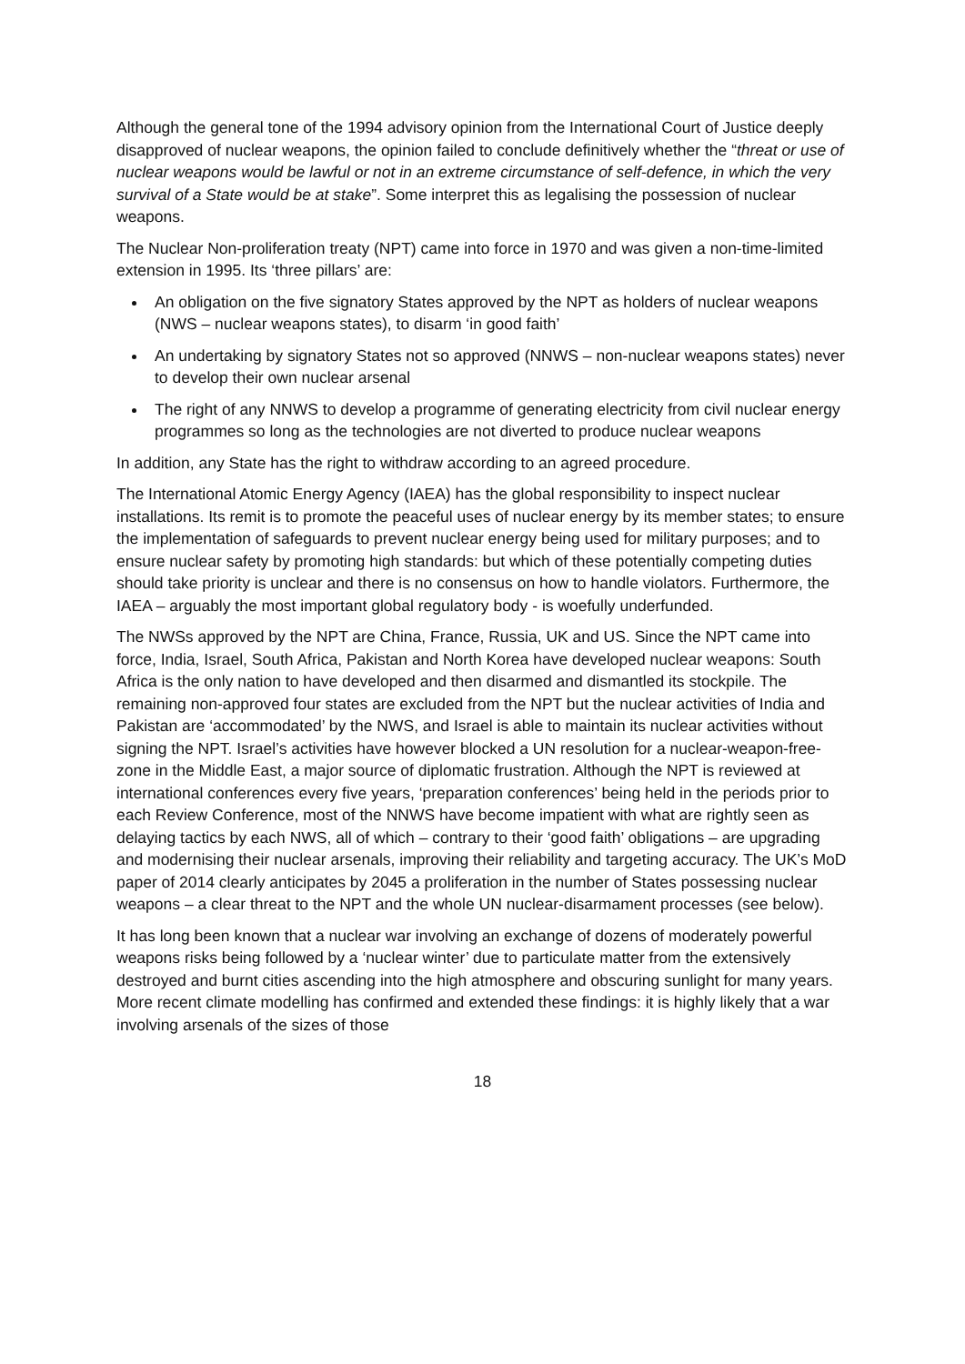Although the general tone of the 1994 advisory opinion from the International Court of Justice deeply disapproved of nuclear weapons, the opinion failed to conclude definitively whether the “threat or use of nuclear weapons would be lawful or not in an extreme circumstance of self-defence, in which the very survival of a State would be at stake”. Some interpret this as legalising the possession of nuclear weapons.
The Nuclear Non-proliferation treaty (NPT) came into force in 1970 and was given a non-time-limited extension in 1995. Its ‘three pillars’ are:
An obligation on the five signatory States approved by the NPT as holders of nuclear weapons (NWS – nuclear weapons states), to disarm ‘in good faith’
An undertaking by signatory States not so approved (NNWS – non-nuclear weapons states) never to develop their own nuclear arsenal
The right of any NNWS to develop a programme of generating electricity from civil nuclear energy programmes so long as the technologies are not diverted to produce nuclear weapons
In addition, any State has the right to withdraw according to an agreed procedure.
The International Atomic Energy Agency (IAEA) has the global responsibility to inspect nuclear installations. Its remit is to promote the peaceful uses of nuclear energy by its member states; to ensure the implementation of safeguards to prevent nuclear energy being used for military purposes; and to ensure nuclear safety by promoting high standards: but which of these potentially competing duties should take priority is unclear and there is no consensus on how to handle violators. Furthermore, the IAEA – arguably the most important global regulatory body - is woefully underfunded.
The NWSs approved by the NPT are China, France, Russia, UK and US. Since the NPT came into force, India, Israel, South Africa, Pakistan and North Korea have developed nuclear weapons: South Africa is the only nation to have developed and then disarmed and dismantled its stockpile. The remaining non-approved four states are excluded from the NPT but the nuclear activities of India and Pakistan are ‘accommodated’ by the NWS, and Israel is able to maintain its nuclear activities without signing the NPT. Israel’s activities have however blocked a UN resolution for a nuclear-weapon-free-zone in the Middle East, a major source of diplomatic frustration. Although the NPT is reviewed at international conferences every five years, ‘preparation conferences’ being held in the periods prior to each Review Conference, most of the NNWS have become impatient with what are rightly seen as delaying tactics by each NWS, all of which – contrary to their ‘good faith’ obligations – are upgrading and modernising their nuclear arsenals, improving their reliability and targeting accuracy. The UK’s MoD paper of 2014 clearly anticipates by 2045 a proliferation in the number of States possessing nuclear weapons – a clear threat to the NPT and the whole UN nuclear-disarmament processes (see below).
It has long been known that a nuclear war involving an exchange of dozens of moderately powerful weapons risks being followed by a ‘nuclear winter’ due to particulate matter from the extensively destroyed and burnt cities ascending into the high atmosphere and obscuring sunlight for many years. More recent climate modelling has confirmed and extended these findings: it is highly likely that a war involving arsenals of the sizes of those
18